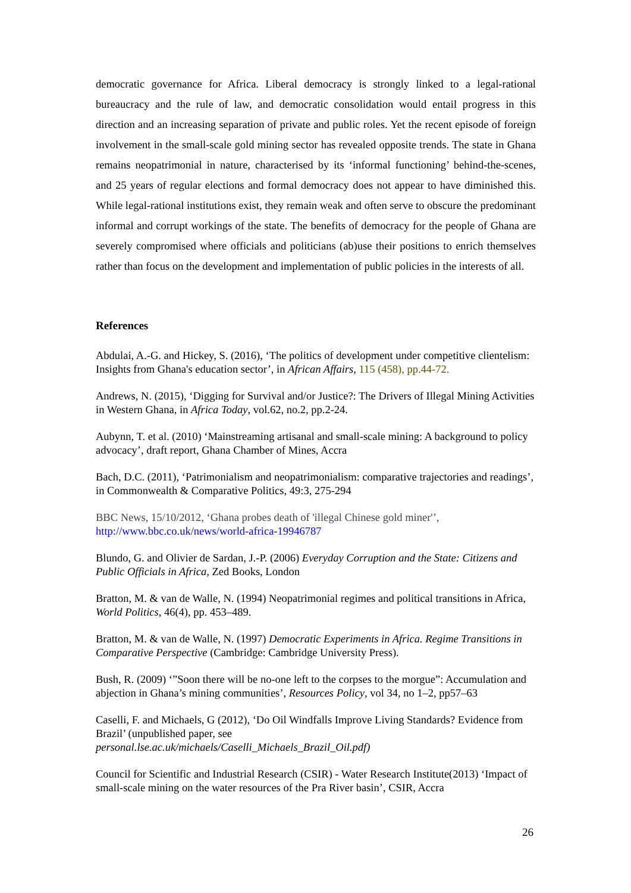democratic governance for Africa. Liberal democracy is strongly linked to a legal-rational bureaucracy and the rule of law, and democratic consolidation would entail progress in this direction and an increasing separation of private and public roles. Yet the recent episode of foreign involvement in the small-scale gold mining sector has revealed opposite trends. The state in Ghana remains neopatrimonial in nature, characterised by its ‘informal functioning’ behind-the-scenes, and 25 years of regular elections and formal democracy does not appear to have diminished this. While legal-rational institutions exist, they remain weak and often serve to obscure the predominant informal and corrupt workings of the state. The benefits of democracy for the people of Ghana are severely compromised where officials and politicians (ab)use their positions to enrich themselves rather than focus on the development and implementation of public policies in the interests of all.
References
Abdulai, A.-G. and Hickey, S. (2016), ‘The politics of development under competitive clientelism: Insights from Ghana's education sector’, in African Affairs, 115 (458), pp.44-72.
Andrews, N. (2015), ‘Digging for Survival and/or Justice?: The Drivers of Illegal Mining Activities in Western Ghana, in Africa Today, vol.62, no.2, pp.2-24.
Aubynn, T. et al. (2010) ‘Mainstreaming artisanal and small-scale mining: A background to policy advocacy’, draft report, Ghana Chamber of Mines, Accra
Bach, D.C. (2011), ‘Patrimonialism and neopatrimonialism: comparative trajectories and readings’, in Commonwealth & Comparative Politics, 49:3, 275-294
BBC News, 15/10/2012, ‘Ghana probes death of 'illegal Chinese gold miner'’,
http://www.bbc.co.uk/news/world-africa-19946787
Blundo, G. and Olivier de Sardan, J.-P. (2006) Everyday Corruption and the State: Citizens and Public Officials in Africa, Zed Books, London
Bratton, M. & van de Walle, N. (1994) Neopatrimonial regimes and political transitions in Africa, World Politics, 46(4), pp. 453–489.
Bratton, M. & van de Walle, N. (1997) Democratic Experiments in Africa. Regime Transitions in Comparative Perspective (Cambridge: Cambridge University Press).
Bush, R. (2009) ‘”Soon there will be no-one left to the corpses to the morgue”: Accumulation and abjection in Ghana’s mining communities’, Resources Policy, vol 34, no 1–2, pp57–63
Caselli, F. and Michaels, G (2012), ‘Do Oil Windfalls Improve Living Standards? Evidence from Brazil’ (unpublished paper, see
personal.lse.ac.uk/michaels/Caselli_Michaels_Brazil_Oil.pdf)
Council for Scientific and Industrial Research (CSIR) - Water Research Institute(2013) ‘Impact of small-scale mining on the water resources of the Pra River basin’, CSIR, Accra
26